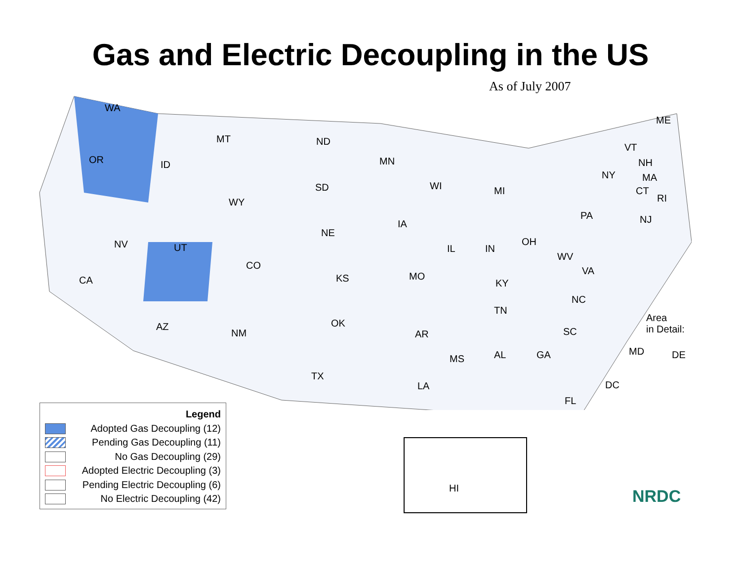Gas and Electric Decoupling in the US
As of July 2007
WA
OR ID
MT ND
MN
SD
WY
WI MI
IA
NE
NV UT
CO
IL IN
OH
CA KS MO
KY
WV
VA
PA
NY
ME
VT
NH
MA
CT
RI
NJ
NC
TN
AZ
NM
OK
AR SC
Area
in Detail:
TX
MS AL GA MD DE
LA DC
FL
Legend
Adopted Gas Decoupling (12)
Pending Gas Decoupling (11)
No Gas Decoupling (29)
Adopted Electric Decoupling (3)
Pending Electric Decoupling (6)
No Electric Decoupling (42)
HI
NRDC